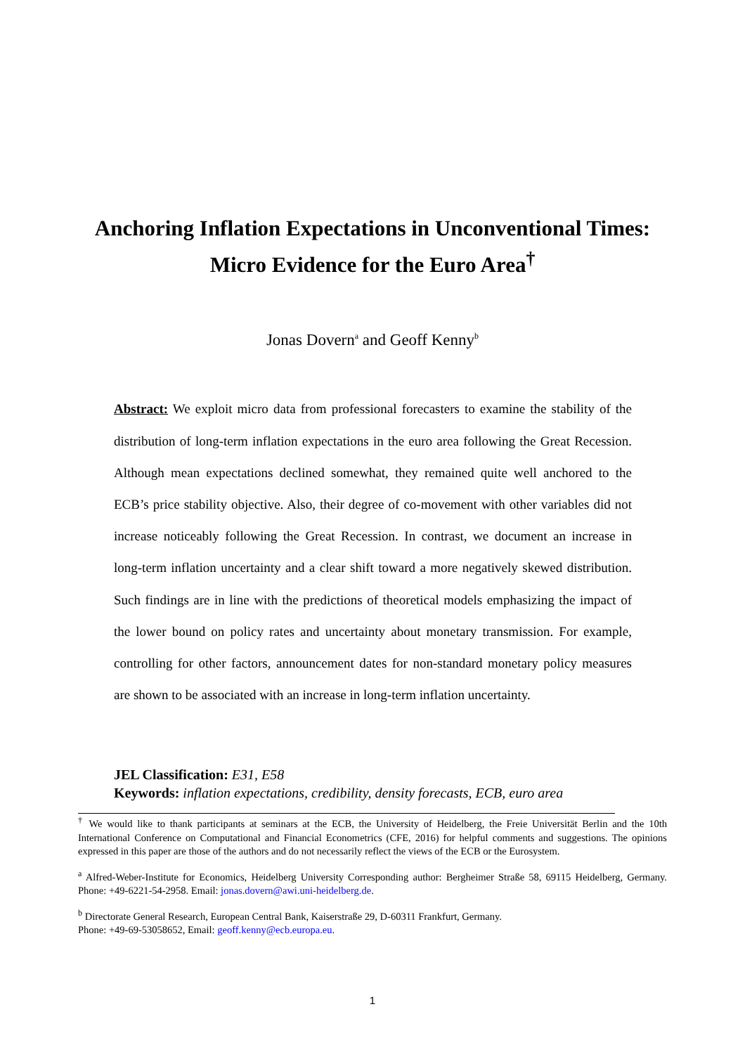Anchoring Inflation Expectations in Unconventional Times:
Micro Evidence for the Euro Area<sup>†</sup>
Jonas Dovern<sup>a</sup> and Geoff Kenny<sup>b</sup>
Abstract: We exploit micro data from professional forecasters to examine the stability of the distribution of long-term inflation expectations in the euro area following the Great Recession. Although mean expectations declined somewhat, they remained quite well anchored to the ECB’s price stability objective. Also, their degree of co-movement with other variables did not increase noticeably following the Great Recession. In contrast, we document an increase in long-term inflation uncertainty and a clear shift toward a more negatively skewed distribution. Such findings are in line with the predictions of theoretical models emphasizing the impact of the lower bound on policy rates and uncertainty about monetary transmission. For example, controlling for other factors, announcement dates for non-standard monetary policy measures are shown to be associated with an increase in long-term inflation uncertainty.
JEL Classification: E31, E58
Keywords: inflation expectations, credibility, density forecasts, ECB, euro area
<sup>†</sup> We would like to thank participants at seminars at the ECB, the University of Heidelberg, the Freie Universität Berlin and the 10th International Conference on Computational and Financial Econometrics (CFE, 2016) for helpful comments and suggestions. The opinions expressed in this paper are those of the authors and do not necessarily reflect the views of the ECB or the Eurosystem.
<sup>a</sup> Alfred-Weber-Institute for Economics, Heidelberg University Corresponding author: Bergheimer Straße 58, 69115 Heidelberg, Germany. Phone: +49-6221-54-2958. Email: jonas.dovern@awi.uni-heidelberg.de.
<sup>b</sup> Directorate General Research, European Central Bank, Kaiserstraße 29, D-60311 Frankfurt, Germany.
Phone: +49-69-53058652, Email: geoff.kenny@ecb.europa.eu.
1